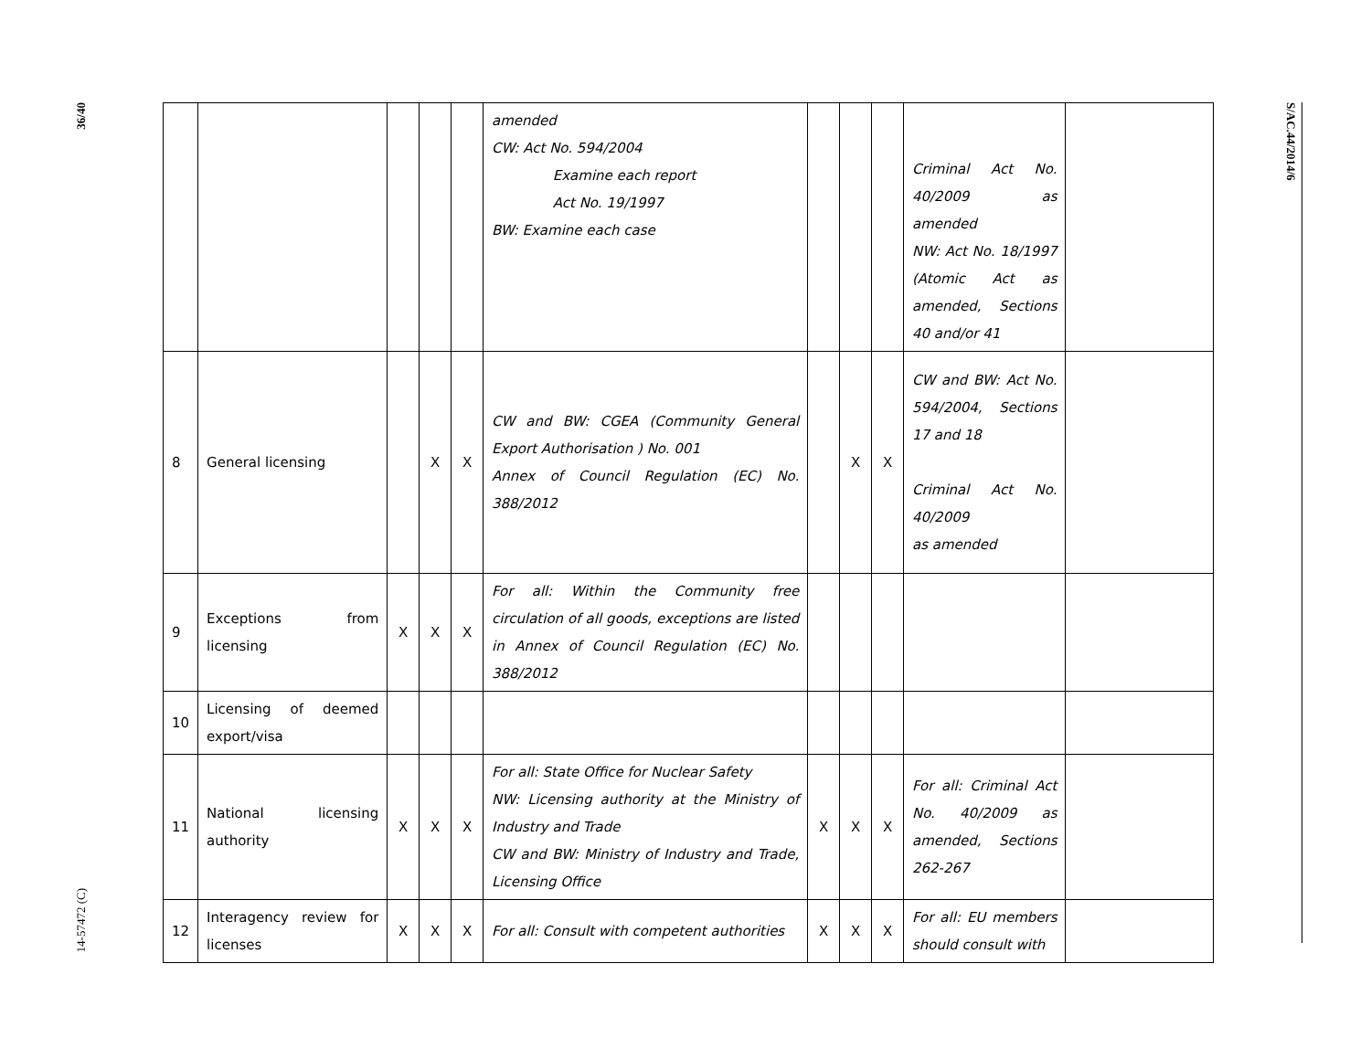36/40
14-57472 (C)
| | | | | | amended CW: Act No. 594/2004 Examine each report Act No. 19/1997 BW: Examine each case | | | | Criminal Act No. 40/2009 as amended NW: Act No. 18/1997 (Atomic Act as amended, Sections 40 and/or 41 | |
| 8 | General licensing | | X | X | CW and BW: CGEA (Community General Export Authorisation ) No. 001 Annex of Council Regulation (EC) No. 388/2012 | | X | X | CW and BW: Act No. 594/2004, Sections 17 and 18 Criminal Act No. 40/2009 as amended | |
| 9 | Exceptions from licensing | X | X | X | For all: Within the Community free circulation of all goods, exceptions are listed in Annex of Council Regulation (EC) No. 388/2012 | | | | | |
| 10 | Licensing of deemed export/visa | | | | | | | | | |
| 11 | National licensing authority | X | X | X | For all: State Office for Nuclear Safety NW: Licensing authority at the Ministry of Industry and Trade CW and BW: Ministry of Industry and Trade, Licensing Office | X | X | X | For all: Criminal Act No. 40/2009 as amended, Sections 262-267 | |
| 12 | Interagency review for licenses | X | X | X | For all: Consult with competent authorities | X | X | X | For all: EU members should consult with | |
S/AC.44/2014/6